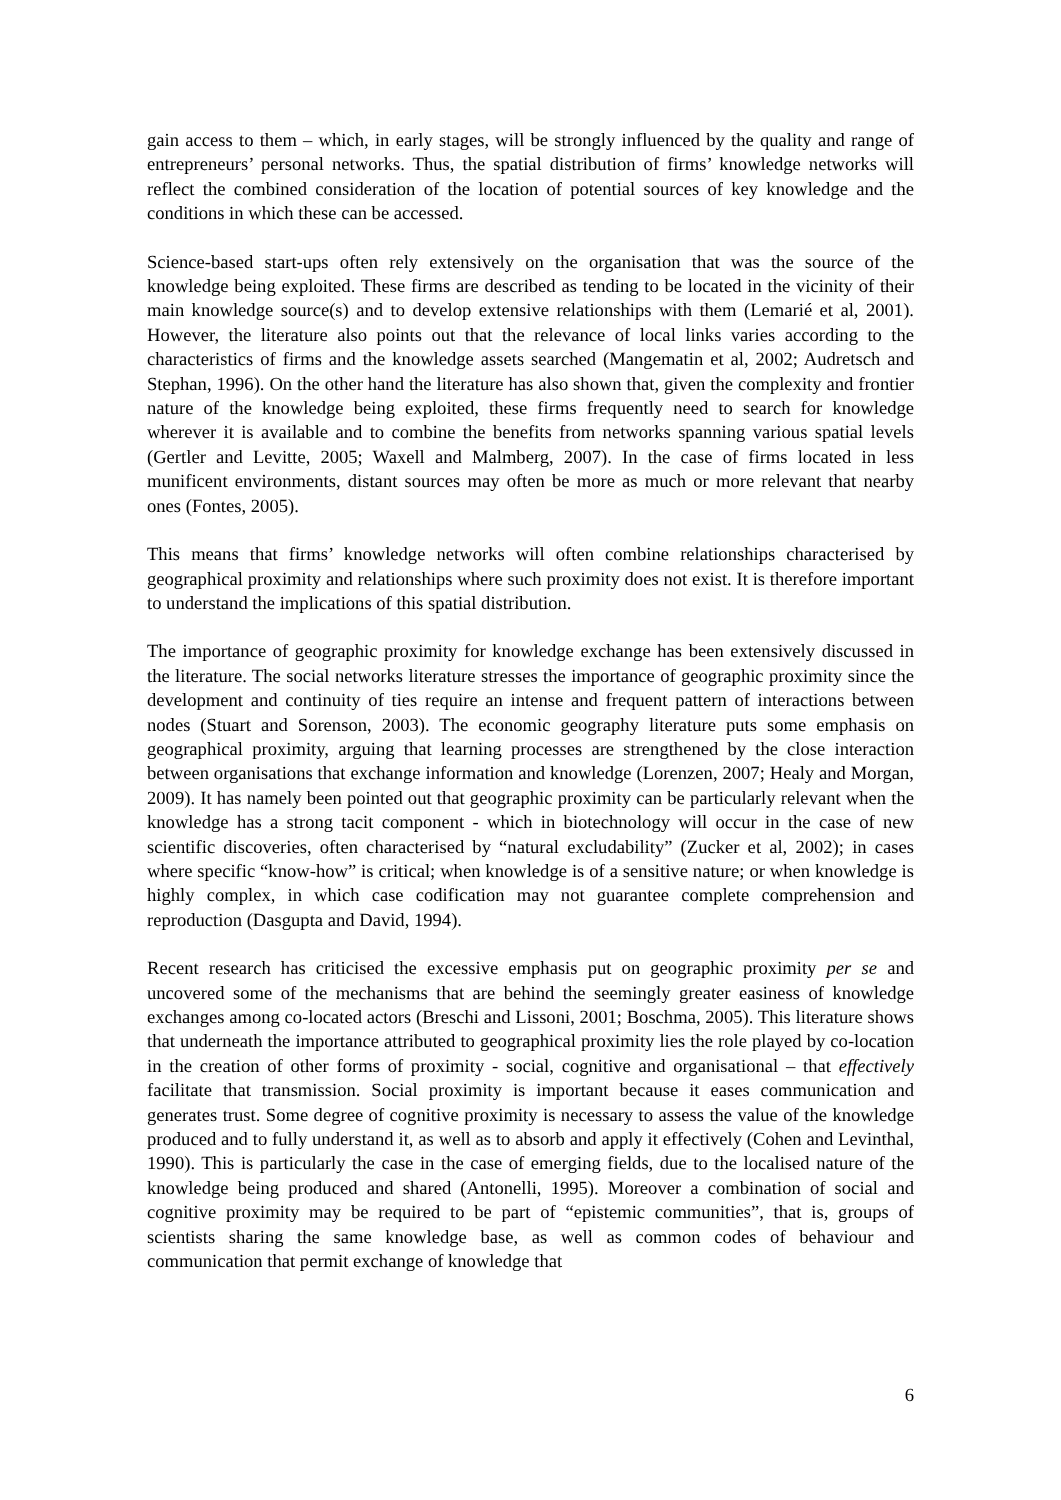gain access to them – which, in early stages, will be strongly influenced by the quality and range of entrepreneurs’ personal networks. Thus, the spatial distribution of firms’ knowledge networks will reflect the combined consideration of the location of potential sources of key knowledge and the conditions in which these can be accessed.
Science-based start-ups often rely extensively on the organisation that was the source of the knowledge being exploited. These firms are described as tending to be located in the vicinity of their main knowledge source(s) and to develop extensive relationships with them (Lemarié et al, 2001). However, the literature also points out that the relevance of local links varies according to the characteristics of firms and the knowledge assets searched (Mangematin et al, 2002; Audretsch and Stephan, 1996). On the other hand the literature has also shown that, given the complexity and frontier nature of the knowledge being exploited, these firms frequently need to search for knowledge wherever it is available and to combine the benefits from networks spanning various spatial levels (Gertler and Levitte, 2005; Waxell and Malmberg, 2007). In the case of firms located in less munificent environments, distant sources may often be more as much or more relevant that nearby ones (Fontes, 2005).
This means that firms’ knowledge networks will often combine relationships characterised by geographical proximity and relationships where such proximity does not exist. It is therefore important to understand the implications of this spatial distribution.
The importance of geographic proximity for knowledge exchange has been extensively discussed in the literature. The social networks literature stresses the importance of geographic proximity since the development and continuity of ties require an intense and frequent pattern of interactions between nodes (Stuart and Sorenson, 2003). The economic geography literature puts some emphasis on geographical proximity, arguing that learning processes are strengthened by the close interaction between organisations that exchange information and knowledge (Lorenzen, 2007; Healy and Morgan, 2009). It has namely been pointed out that geographic proximity can be particularly relevant when the knowledge has a strong tacit component - which in biotechnology will occur in the case of new scientific discoveries, often characterised by “natural excludability” (Zucker et al, 2002); in cases where specific “know-how” is critical; when knowledge is of a sensitive nature; or when knowledge is highly complex, in which case codification may not guarantee complete comprehension and reproduction (Dasgupta and David, 1994).
Recent research has criticised the excessive emphasis put on geographic proximity per se and uncovered some of the mechanisms that are behind the seemingly greater easiness of knowledge exchanges among co-located actors (Breschi and Lissoni, 2001; Boschma, 2005). This literature shows that underneath the importance attributed to geographical proximity lies the role played by co-location in the creation of other forms of proximity - social, cognitive and organisational – that effectively facilitate that transmission. Social proximity is important because it eases communication and generates trust. Some degree of cognitive proximity is necessary to assess the value of the knowledge produced and to fully understand it, as well as to absorb and apply it effectively (Cohen and Levinthal, 1990). This is particularly the case in the case of emerging fields, due to the localised nature of the knowledge being produced and shared (Antonelli, 1995). Moreover a combination of social and cognitive proximity may be required to be part of “epistemic communities”, that is, groups of scientists sharing the same knowledge base, as well as common codes of behaviour and communication that permit exchange of knowledge that
6